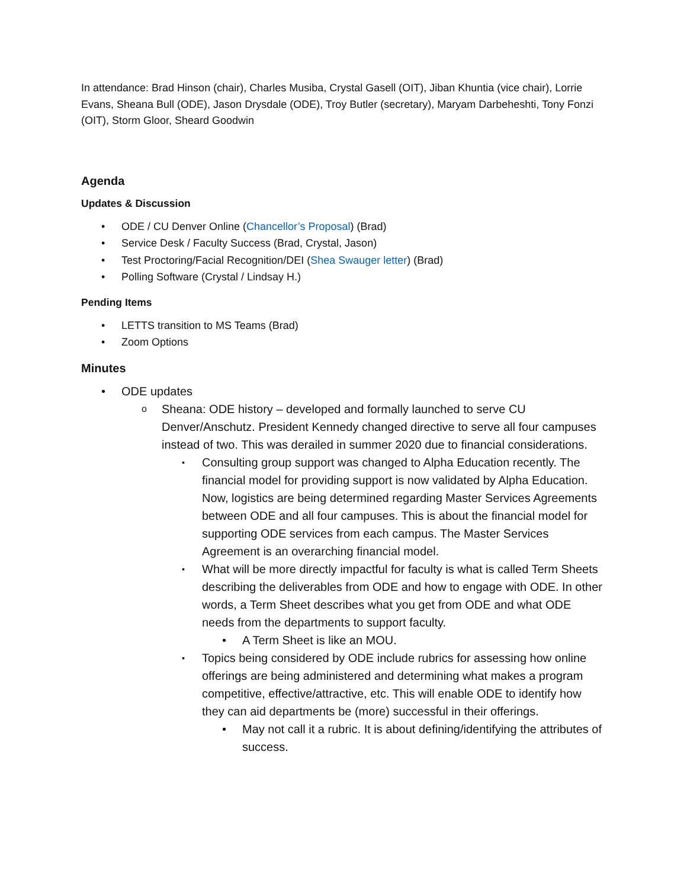In attendance: Brad Hinson (chair), Charles Musiba, Crystal Gasell (OIT), Jiban Khuntia (vice chair), Lorrie Evans, Sheana Bull (ODE), Jason Drysdale (ODE), Troy Butler (secretary), Maryam Darbeheshti, Tony Fonzi (OIT), Storm Gloor, Sheard Goodwin
Agenda
Updates & Discussion
ODE / CU Denver Online (Chancellor’s Proposal) (Brad)
Service Desk / Faculty Success (Brad, Crystal, Jason)
Test Proctoring/Facial Recognition/DEI (Shea Swauger letter) (Brad)
Polling Software (Crystal / Lindsay H.)
Pending Items
LETTS transition to MS Teams (Brad)
Zoom Options
Minutes
ODE updates
Sheana: ODE history – developed and formally launched to serve CU Denver/Anschutz. President Kennedy changed directive to serve all four campuses instead of two. This was derailed in summer 2020 due to financial considerations.
Consulting group support was changed to Alpha Education recently. The financial model for providing support is now validated by Alpha Education. Now, logistics are being determined regarding Master Services Agreements between ODE and all four campuses. This is about the financial model for supporting ODE services from each campus. The Master Services Agreement is an overarching financial model.
What will be more directly impactful for faculty is what is called Term Sheets describing the deliverables from ODE and how to engage with ODE. In other words, a Term Sheet describes what you get from ODE and what ODE needs from the departments to support faculty.
A Term Sheet is like an MOU.
Topics being considered by ODE include rubrics for assessing how online offerings are being administered and determining what makes a program competitive, effective/attractive, etc. This will enable ODE to identify how they can aid departments be (more) successful in their offerings.
May not call it a rubric. It is about defining/identifying the attributes of success.